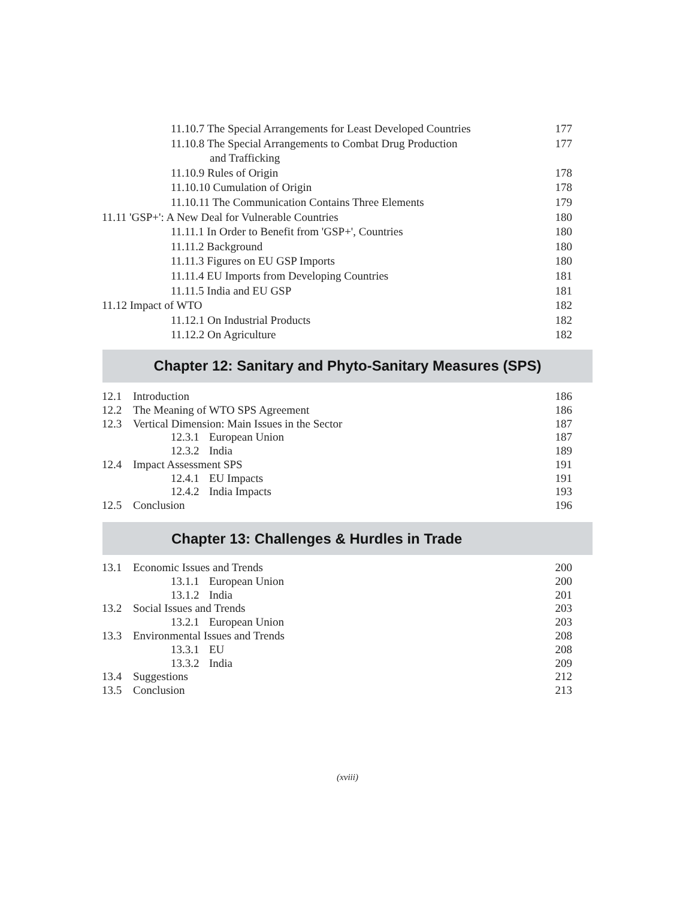11.10.7 The Special Arrangements for Least Developed Countries 177
11.10.8 The Special Arrangements to Combat Drug Production 177
and Trafficking
11.10.9 Rules of Origin 178
11.10.10 Cumulation of Origin 178
11.10.11 The Communication Contains Three Elements 179
11.11 'GSP+': A New Deal for Vulnerable Countries 180
11.11.1 In Order to Benefit from 'GSP+', Countries 180
11.11.2 Background 180
11.11.3 Figures on EU GSP Imports 180
11.11.4 EU Imports from Developing Countries 181
11.11.5 India and EU GSP 181
11.12 Impact of WTO 182
11.12.1 On Industrial Products 182
11.12.2 On Agriculture 182
Chapter 12: Sanitary and Phyto-Sanitary Measures (SPS)
12.1 Introduction 186
12.2 The Meaning of WTO SPS Agreement 186
12.3 Vertical Dimension: Main Issues in the Sector 187
12.3.1 European Union 187
12.3.2 India 189
12.4 Impact Assessment SPS 191
12.4.1 EU Impacts 191
12.4.2 India Impacts 193
12.5 Conclusion 196
Chapter 13: Challenges & Hurdles in Trade
13.1 Economic Issues and Trends 200
13.1.1 European Union 200
13.1.2 India 201
13.2 Social Issues and Trends 203
13.2.1 European Union 203
13.3 Environmental Issues and Trends 208
13.3.1 EU 208
13.3.2 India 209
13.4 Suggestions 212
13.5 Conclusion 213
(xviii)